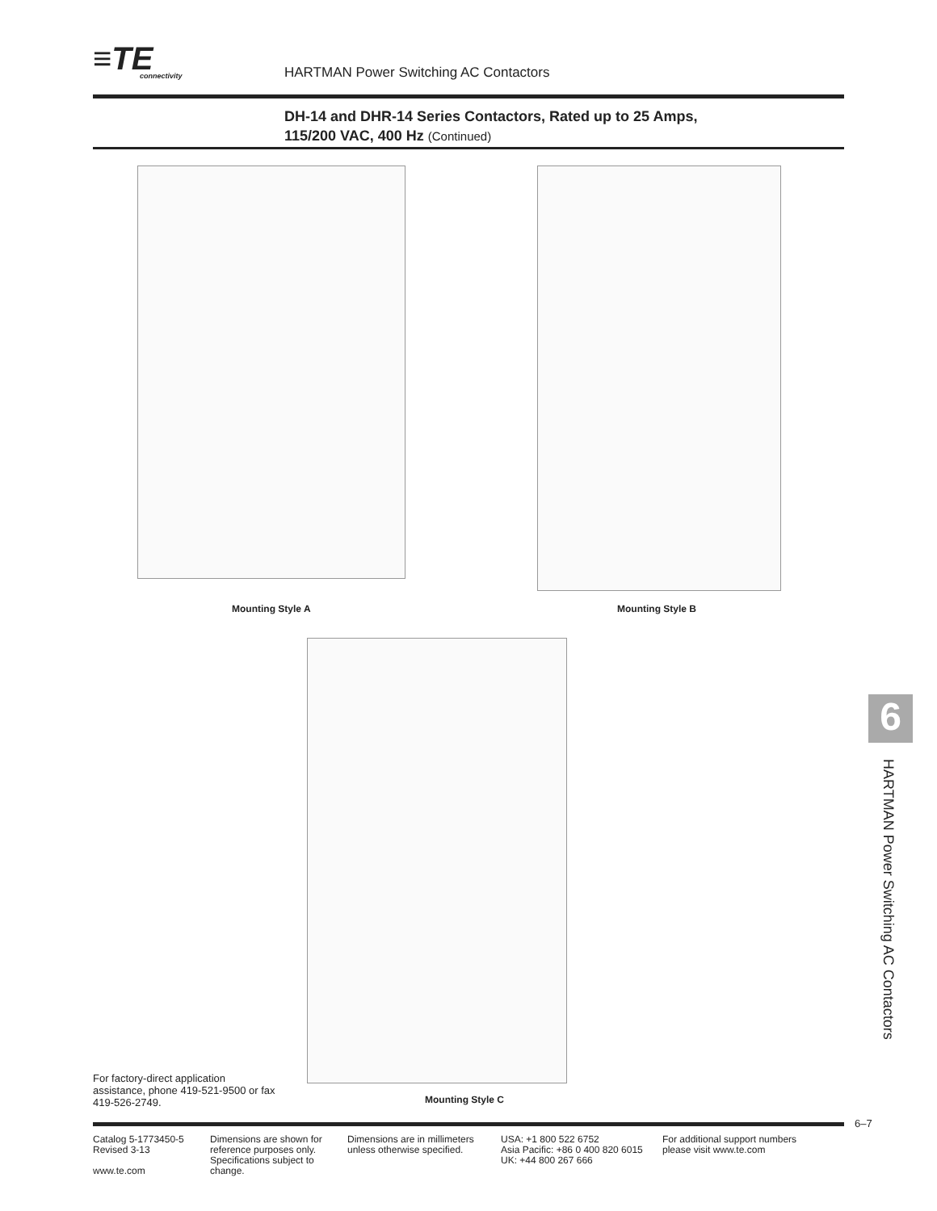≡TE
connectivity
HARTMAN Power Switching AC Contactors
DH-14 and DHR-14 Series Contactors, Rated up to 25 Amps,
115/200 VAC, 400 Hz (Continued)
Mounting Style A Mounting Style B
For factory-direct application assistance, phone 419-521-9500 or fax 419-526-2749.
Mounting Style C
6
HARTMAN Power Switching AC Contactors
6–7
Catalog 5-1773450-5
Revised 3-13
www.te.com
Dimensions are shown for reference purposes only. Specifications subject to change.
Dimensions are in millimeters unless otherwise specified.
USA: +1 800 522 6752
Asia Pacific: +86 0 400 820 6015
UK: +44 800 267 666
For additional support numbers please visit www.te.com